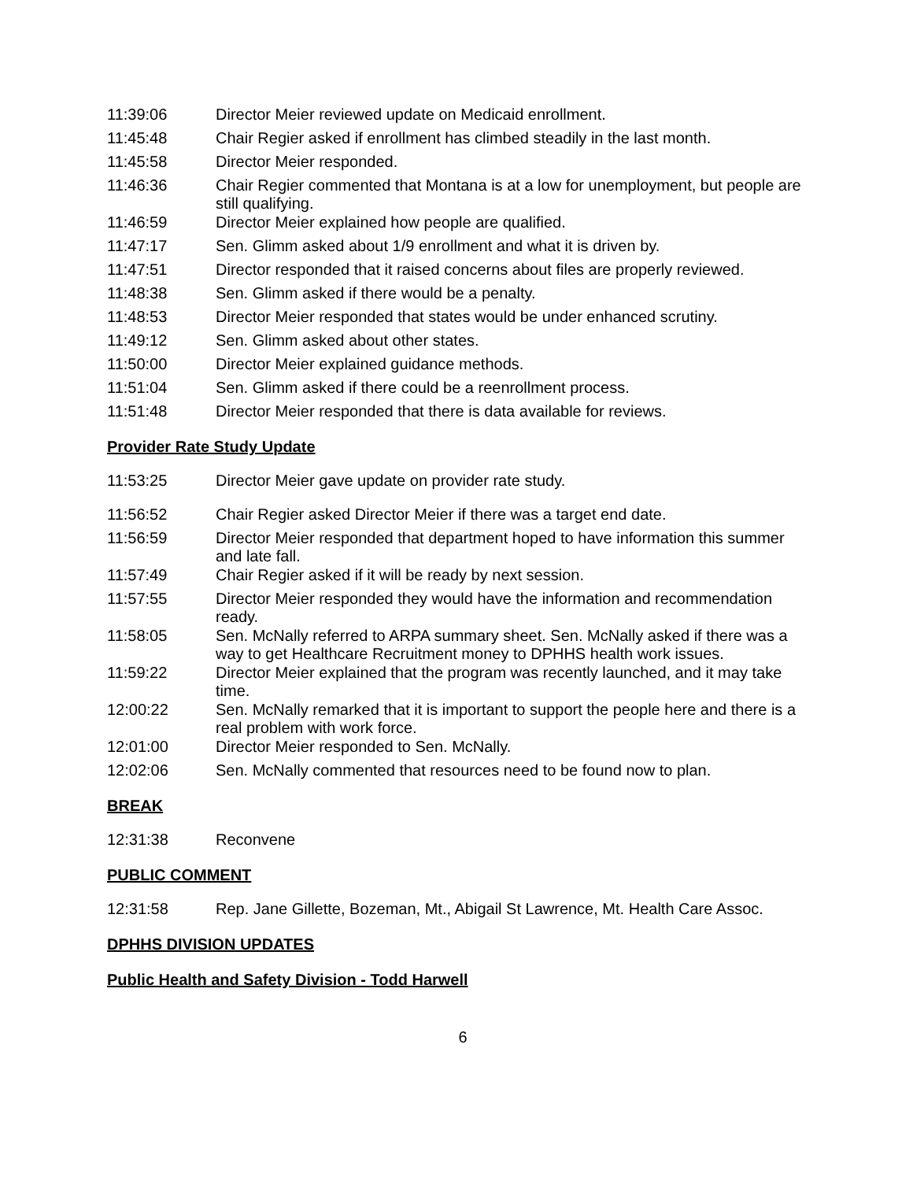11:39:06 Director Meier reviewed update on Medicaid enrollment.
11:45:48 Chair Regier asked if enrollment has climbed steadily in the last month.
11:45:58 Director Meier responded.
11:46:36 Chair Regier commented that Montana is at a low for unemployment, but people are still qualifying.
11:46:59 Director Meier explained how people are qualified.
11:47:17 Sen. Glimm asked about 1/9 enrollment and what it is driven by.
11:47:51 Director responded that it raised concerns about files are properly reviewed.
11:48:38 Sen. Glimm asked if there would be a penalty.
11:48:53 Director Meier responded that states would be under enhanced scrutiny.
11:49:12 Sen. Glimm asked about other states.
11:50:00 Director Meier explained guidance methods.
11:51:04 Sen. Glimm asked if there could be a reenrollment process.
11:51:48 Director Meier responded that there is data available for reviews.
Provider Rate Study Update
11:53:25 Director Meier gave update on provider rate study.
11:56:52 Chair Regier asked Director Meier if there was a target end date.
11:56:59 Director Meier responded that department hoped to have information this summer and late fall.
11:57:49 Chair Regier asked if it will be ready by next session.
11:57:55 Director Meier responded they would have the information and recommendation ready.
11:58:05 Sen. McNally referred to ARPA summary sheet. Sen. McNally asked if there was a way to get Healthcare Recruitment money to DPHHS health work issues.
11:59:22 Director Meier explained that the program was recently launched, and it may take time.
12:00:22 Sen. McNally remarked that it is important to support the people here and there is a real problem with work force.
12:01:00 Director Meier responded to Sen. McNally.
12:02:06 Sen. McNally commented that resources need to be found now to plan.
BREAK
12:31:38 Reconvene
PUBLIC COMMENT
12:31:58 Rep. Jane Gillette, Bozeman, Mt., Abigail St Lawrence, Mt. Health Care Assoc.
DPHHS DIVISION UPDATES
Public Health and Safety Division - Todd Harwell
6